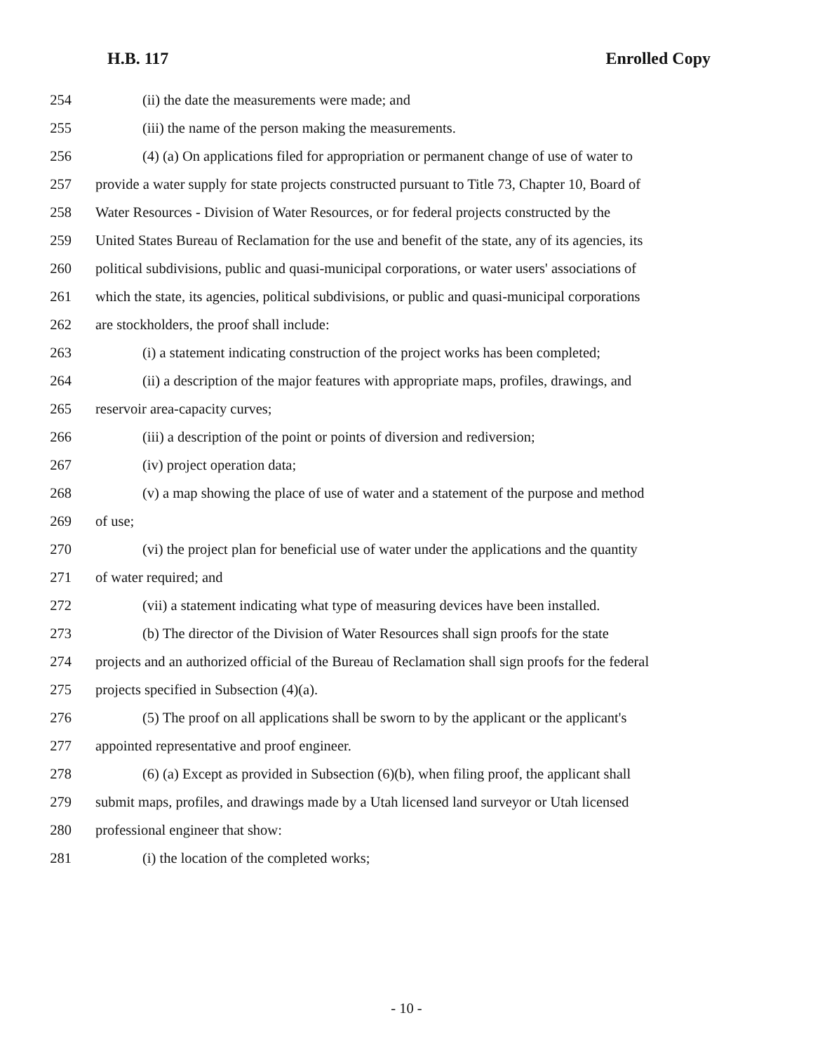H.B. 117 Enrolled Copy
254 (ii) the date the measurements were made; and
255 (iii) the name of the person making the measurements.
256 (4) (a) On applications filed for appropriation or permanent change of use of water to
257 provide a water supply for state projects constructed pursuant to Title 73, Chapter 10, Board of
258 Water Resources - Division of Water Resources, or for federal projects constructed by the
259 United States Bureau of Reclamation for the use and benefit of the state, any of its agencies, its
260 political subdivisions, public and quasi-municipal corporations, or water users' associations of
261 which the state, its agencies, political subdivisions, or public and quasi-municipal corporations
262 are stockholders, the proof shall include:
263 (i) a statement indicating construction of the project works has been completed;
264 (ii) a description of the major features with appropriate maps, profiles, drawings, and
265 reservoir area-capacity curves;
266 (iii) a description of the point or points of diversion and rediversion;
267 (iv) project operation data;
268 (v) a map showing the place of use of water and a statement of the purpose and method
269 of use;
270 (vi) the project plan for beneficial use of water under the applications and the quantity
271 of water required; and
272 (vii) a statement indicating what type of measuring devices have been installed.
273 (b) The director of the Division of Water Resources shall sign proofs for the state
274 projects and an authorized official of the Bureau of Reclamation shall sign proofs for the federal
275 projects specified in Subsection (4)(a).
276 (5) The proof on all applications shall be sworn to by the applicant or the applicant's
277 appointed representative and proof engineer.
278 (6) (a) Except as provided in Subsection (6)(b), when filing proof, the applicant shall
279 submit maps, profiles, and drawings made by a Utah licensed land surveyor or Utah licensed
280 professional engineer that show:
281 (i) the location of the completed works;
- 10 -